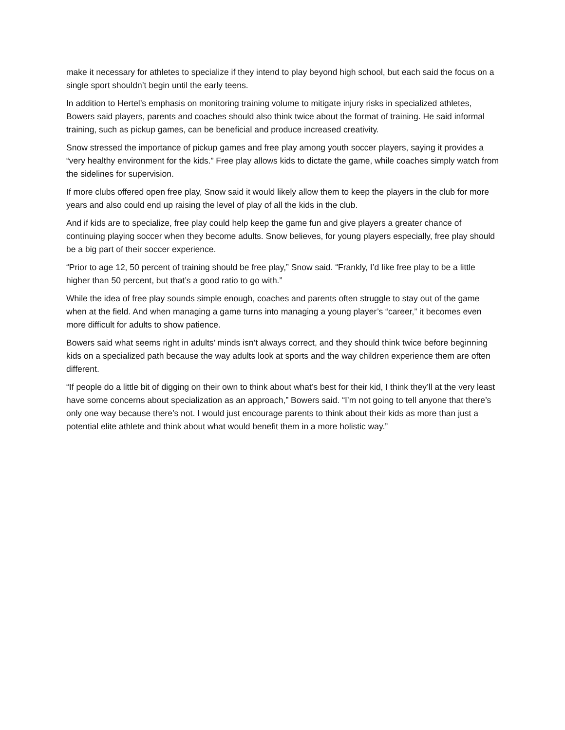make it necessary for athletes to specialize if they intend to play beyond high school, but each said the focus on a single sport shouldn’t begin until the early teens.
In addition to Hertel’s emphasis on monitoring training volume to mitigate injury risks in specialized athletes, Bowers said players, parents and coaches should also think twice about the format of training. He said informal training, such as pickup games, can be beneficial and produce increased creativity.
Snow stressed the importance of pickup games and free play among youth soccer players, saying it provides a “very healthy environment for the kids.” Free play allows kids to dictate the game, while coaches simply watch from the sidelines for supervision.
If more clubs offered open free play, Snow said it would likely allow them to keep the players in the club for more years and also could end up raising the level of play of all the kids in the club.
And if kids are to specialize, free play could help keep the game fun and give players a greater chance of continuing playing soccer when they become adults. Snow believes, for young players especially, free play should be a big part of their soccer experience.
“Prior to age 12, 50 percent of training should be free play,” Snow said. “Frankly, I’d like free play to be a little higher than 50 percent, but that’s a good ratio to go with.”
While the idea of free play sounds simple enough, coaches and parents often struggle to stay out of the game when at the field. And when managing a game turns into managing a young player’s “career,” it becomes even more difficult for adults to show patience.
Bowers said what seems right in adults’ minds isn’t always correct, and they should think twice before beginning kids on a specialized path because the way adults look at sports and the way children experience them are often different.
“If people do a little bit of digging on their own to think about what’s best for their kid, I think they’ll at the very least have some concerns about specialization as an approach,” Bowers said. “I’m not going to tell anyone that there’s only one way because there’s not. I would just encourage parents to think about their kids as more than just a potential elite athlete and think about what would benefit them in a more holistic way.”